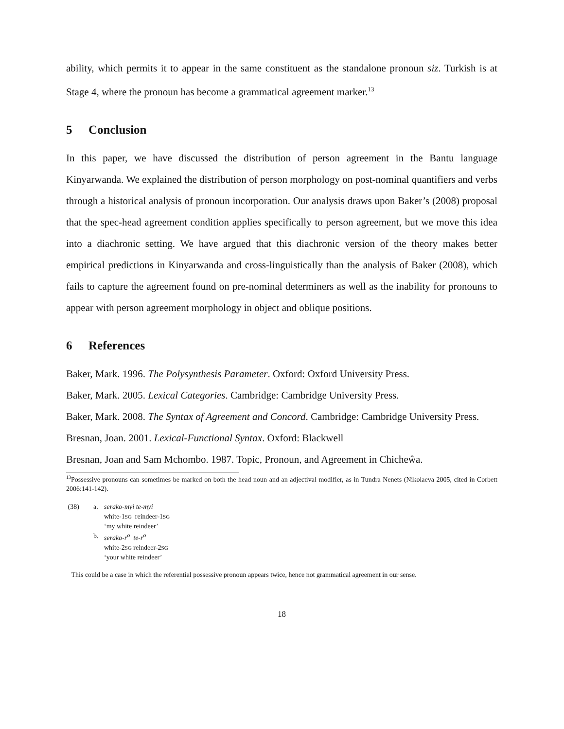ability, which permits it to appear in the same constituent as the standalone pronoun siz. Turkish is at Stage 4, where the pronoun has become a grammatical agreement marker.<sup>13</sup>
5 Conclusion
In this paper, we have discussed the distribution of person agreement in the Bantu language Kinyarwanda. We explained the distribution of person morphology on post-nominal quantifiers and verbs through a historical analysis of pronoun incorporation. Our analysis draws upon Baker’s (2008) proposal that the spec-head agreement condition applies specifically to person agreement, but we move this idea into a diachronic setting. We have argued that this diachronic version of the theory makes better empirical predictions in Kinyarwanda and cross-linguistically than the analysis of Baker (2008), which fails to capture the agreement found on pre-nominal determiners as well as the inability for pronouns to appear with person agreement morphology in object and oblique positions.
6 References
Baker, Mark. 1996. The Polysynthesis Parameter. Oxford: Oxford University Press.
Baker, Mark. 2005. Lexical Categories. Cambridge: Cambridge University Press.
Baker, Mark. 2008. The Syntax of Agreement and Concord. Cambridge: Cambridge University Press.
Bresnan, Joan. 2001. Lexical-Functional Syntax. Oxford: Blackwell
Bresnan, Joan and Sam Mchombo. 1987. Topic, Pronoun, and Agreement in Chicheŵa.
<sup>13</sup> Possessive pronouns can sometimes be marked on both the head noun and an adjectival modifier, as in Tundra Nenets (Nikolaeva 2005, cited in Corbett 2006:141-142).
(38)
a.
serako-myi te-myi
white-1SG reindeer-1SG
‘my white reindeer’
b.
serako-r<sup>o</sup> te-r<sup>o</sup>
white-2SG reindeer-2SG
‘your white reindeer’
This could be a case in which the referential possessive pronoun appears twice, hence not grammatical agreement in our sense.
18